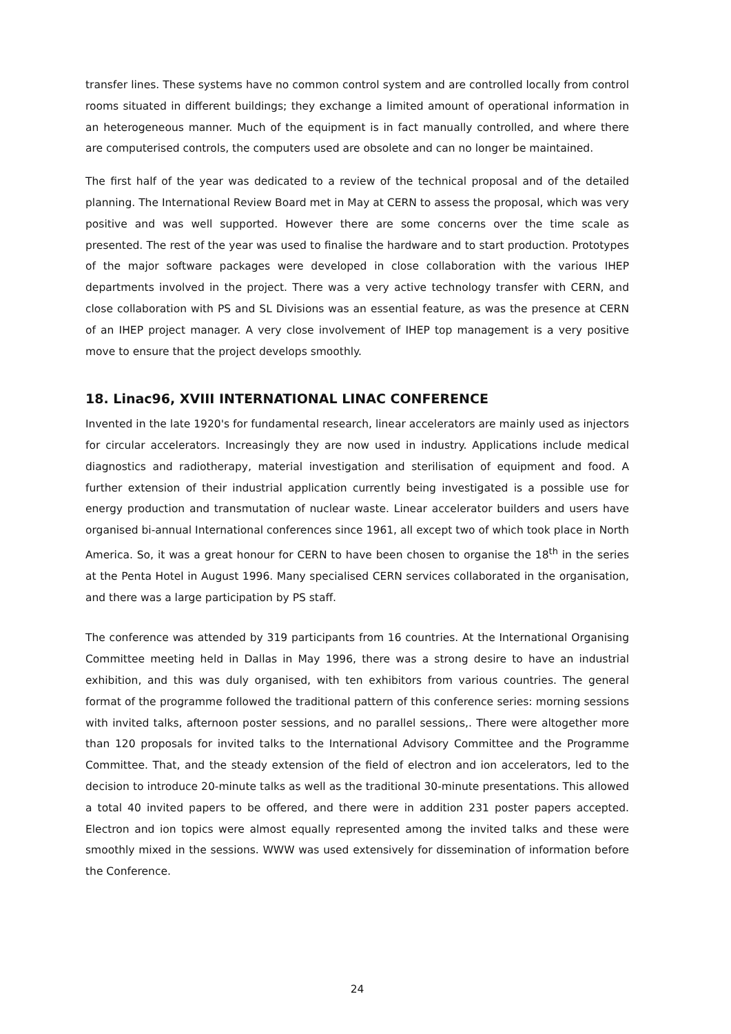transfer lines. These systems have no common control system and are controlled locally from control rooms situated in different buildings; they exchange a limited amount of operational information in an heterogeneous manner. Much of the equipment is in fact manually controlled, and where there are computerised controls, the computers used are obsolete and can no longer be maintained.
The first half of the year was dedicated to a review of the technical proposal and of the detailed planning. The International Review Board met in May at CERN to assess the proposal, which was very positive and was well supported. However there are some concerns over the time scale as presented. The rest of the year was used to finalise the hardware and to start production. Prototypes of the major software packages were developed in close collaboration with the various IHEP departments involved in the project. There was a very active technology transfer with CERN, and close collaboration with PS and SL Divisions was an essential feature, as was the presence at CERN of an IHEP project manager. A very close involvement of IHEP top management is a very positive move to ensure that the project develops smoothly.
18. Linac96, XVIII INTERNATIONAL LINAC CONFERENCE
Invented in the late 1920's for fundamental research, linear accelerators are mainly used as injectors for circular accelerators. Increasingly they are now used in industry. Applications include medical diagnostics and radiotherapy, material investigation and sterilisation of equipment and food. A further extension of their industrial application currently being investigated is a possible use for energy production and transmutation of nuclear waste. Linear accelerator builders and users have organised bi-annual International conferences since 1961, all except two of which took place in North America. So, it was a great honour for CERN to have been chosen to organise the 18<sup>th</sup> in the series at the Penta Hotel in August 1996. Many specialised CERN services collaborated in the organisation, and there was a large participation by PS staff.
The conference was attended by 319 participants from 16 countries. At the International Organising Committee meeting held in Dallas in May 1996, there was a strong desire to have an industrial exhibition, and this was duly organised, with ten exhibitors from various countries. The general format of the programme followed the traditional pattern of this conference series: morning sessions with invited talks, afternoon poster sessions, and no parallel sessions,. There were altogether more than 120 proposals for invited talks to the International Advisory Committee and the Programme Committee. That, and the steady extension of the field of electron and ion accelerators, led to the decision to introduce 20-minute talks as well as the traditional 30-minute presentations. This allowed a total 40 invited papers to be offered, and there were in addition 231 poster papers accepted. Electron and ion topics were almost equally represented among the invited talks and these were smoothly mixed in the sessions. WWW was used extensively for dissemination of information before the Conference.
24